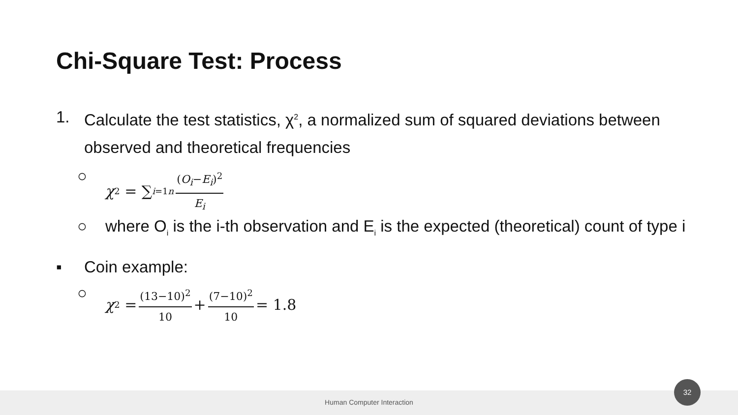Chi-Square Test: Process
1. Calculate the test statistics, χ<sup>2</sup>, a normalized sum of squared deviations between observed and theoretical frequencies
○ χ<sup>2</sup> = ∑<sub>i=1</sub><sup>n</sup> (O<sub>i</sub>−E<sub>i</sub>)<sup>2</sup> E<sub>i</sub>
○ where O<sub>i</sub> is the i-th observation and E<sub>i</sub> is the expected (theoretical) count of type i
▪ Coin example:
○ χ<sup>2</sup> = (13−10)<sup>2</sup> 10 + (7−10)<sup>2</sup> 10 = 1.8
Human Computer Interaction
32